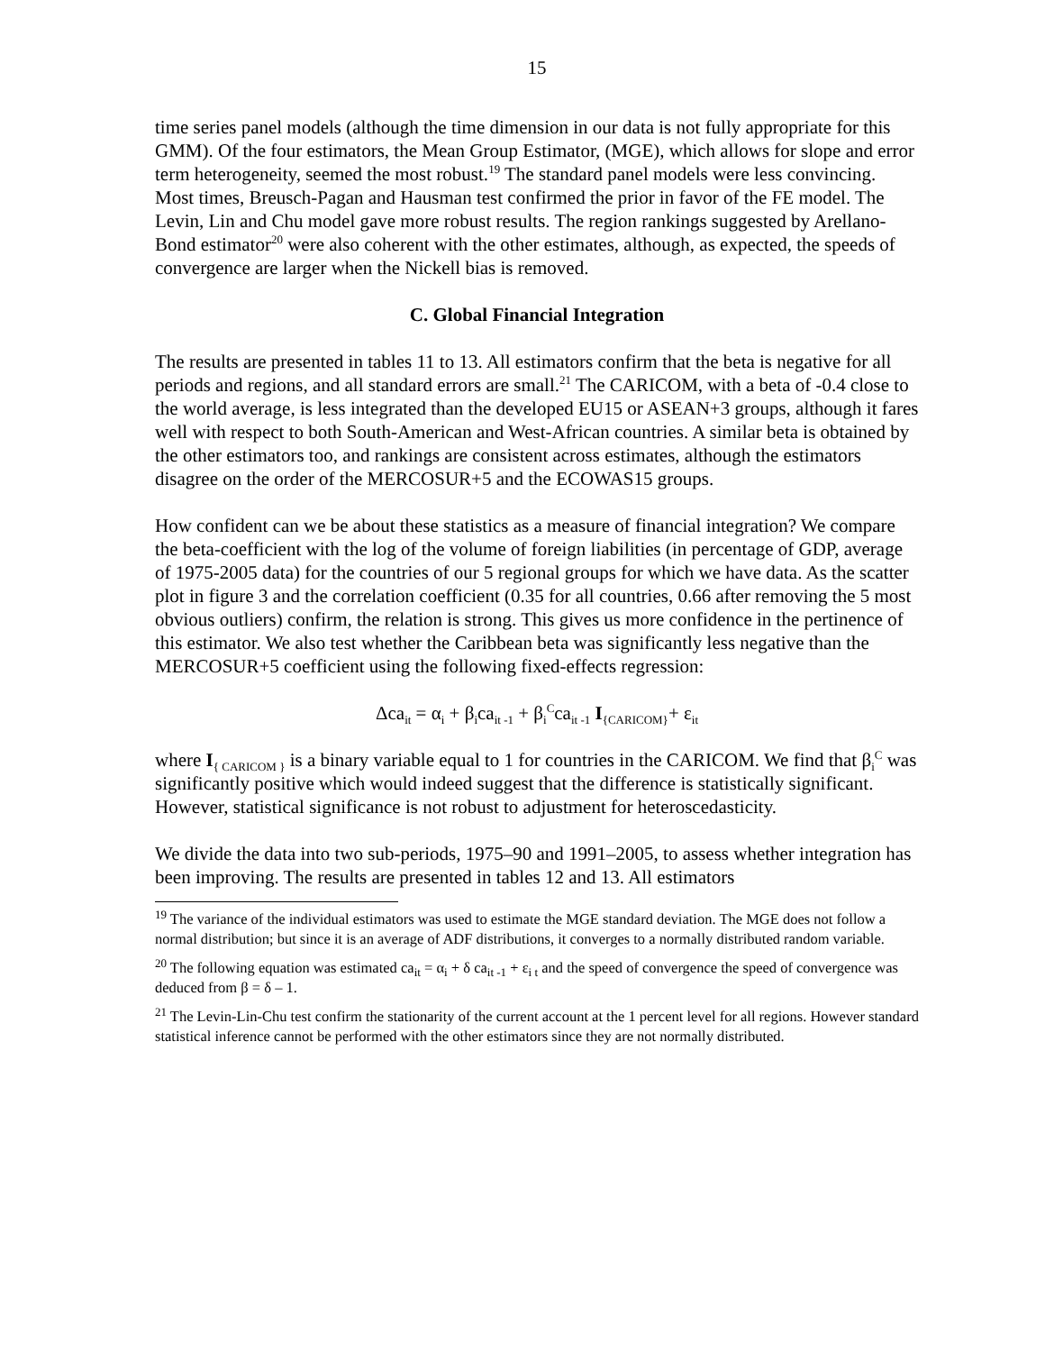15
time series panel models (although the time dimension in our data is not fully appropriate for this GMM). Of the four estimators, the Mean Group Estimator, (MGE), which allows for slope and error term heterogeneity, seemed the most robust.<sup>19</sup> The standard panel models were less convincing. Most times, Breusch-Pagan and Hausman test confirmed the prior in favor of the FE model. The Levin, Lin and Chu model gave more robust results. The region rankings suggested by Arellano-Bond estimator<sup>20</sup> were also coherent with the other estimates, although, as expected, the speeds of convergence are larger when the Nickell bias is removed.
C. Global Financial Integration
The results are presented in tables 11 to 13. All estimators confirm that the beta is negative for all periods and regions, and all standard errors are small.<sup>21</sup> The CARICOM, with a beta of -0.4 close to the world average, is less integrated than the developed EU15 or ASEAN+3 groups, although it fares well with respect to both South-American and West-African countries. A similar beta is obtained by the other estimators too, and rankings are consistent across estimates, although the estimators disagree on the order of the MERCOSUR+5 and the ECOWAS15 groups.
How confident can we be about these statistics as a measure of financial integration? We compare the beta-coefficient with the log of the volume of foreign liabilities (in percentage of GDP, average of 1975-2005 data) for the countries of our 5 regional groups for which we have data. As the scatter plot in figure 3 and the correlation coefficient (0.35 for all countries, 0.66 after removing the 5 most obvious outliers) confirm, the relation is strong. This gives us more confidence in the pertinence of this estimator. We also test whether the Caribbean beta was significantly less negative than the MERCOSUR+5 coefficient using the following fixed-effects regression:
Δca<sub>it</sub> = α<sub>i</sub> + β<sub>i</sub>ca<sub>it -1</sub> + β<sub>i</sub><sup>C</sup>ca<sub>it -1</sub> I<sub>{CARICOM}</sub>+ ε<sub>it</sub>
where I<sub>{ CARICOM }</sub> is a binary variable equal to 1 for countries in the CARICOM. We find that β<sub>i</sub><sup>C</sup> was significantly positive which would indeed suggest that the difference is statistically significant. However, statistical significance is not robust to adjustment for heteroscedasticity.
We divide the data into two sub-periods, 1975–90 and 1991–2005, to assess whether integration has been improving. The results are presented in tables 12 and 13. All estimators
<sup>19</sup> The variance of the individual estimators was used to estimate the MGE standard deviation. The MGE does not follow a normal distribution; but since it is an average of ADF distributions, it converges to a normally distributed random variable.
<sup>20</sup> The following equation was estimated ca<sub>it</sub> = α<sub>i</sub> + δ ca<sub>it -1</sub> + ε<sub>i t</sub> and the speed of convergence the speed of convergence was deduced from β = δ – 1.
<sup>21</sup> The Levin-Lin-Chu test confirm the stationarity of the current account at the 1 percent level for all regions. However standard statistical inference cannot be performed with the other estimators since they are not normally distributed.